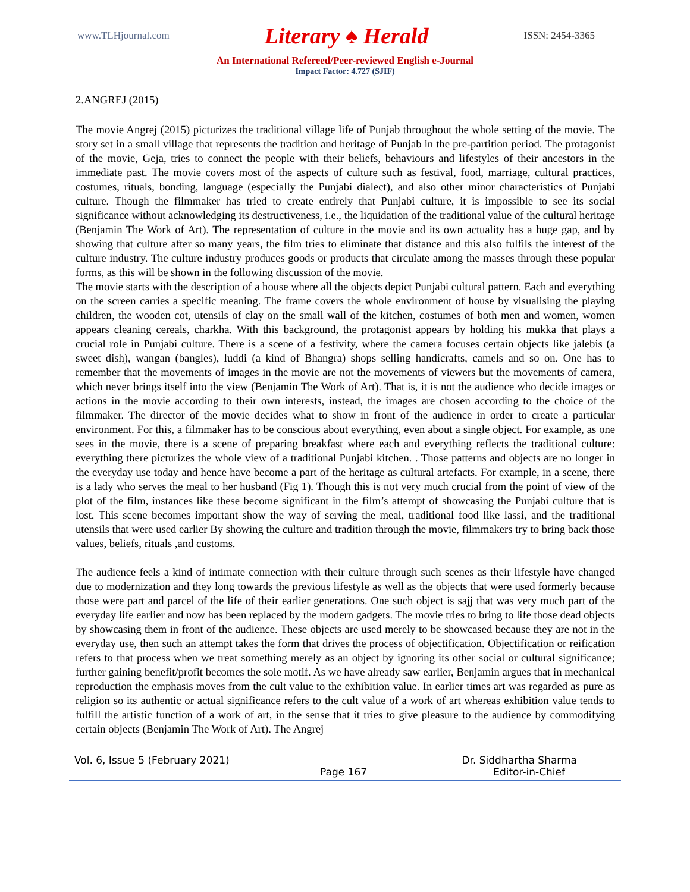www.TLHjournal.com Literary ♠ Herald ISSN: 2454-3365
An International Refereed/Peer-reviewed English e-Journal
Impact Factor: 4.727 (SJIF)
2.ANGREJ (2015)
The movie Angrej (2015) picturizes the traditional village life of Punjab throughout the whole setting of the movie. The story set in a small village that represents the tradition and heritage of Punjab in the pre-partition period. The protagonist of the movie, Geja, tries to connect the people with their beliefs, behaviours and lifestyles of their ancestors in the immediate past. The movie covers most of the aspects of culture such as festival, food, marriage, cultural practices, costumes, rituals, bonding, language (especially the Punjabi dialect), and also other minor characteristics of Punjabi culture. Though the filmmaker has tried to create entirely that Punjabi culture, it is impossible to see its social significance without acknowledging its destructiveness, i.e., the liquidation of the traditional value of the cultural heritage (Benjamin The Work of Art). The representation of culture in the movie and its own actuality has a huge gap, and by showing that culture after so many years, the film tries to eliminate that distance and this also fulfils the interest of the culture industry. The culture industry produces goods or products that circulate among the masses through these popular forms, as this will be shown in the following discussion of the movie.
The movie starts with the description of a house where all the objects depict Punjabi cultural pattern. Each and everything on the screen carries a specific meaning. The frame covers the whole environment of house by visualising the playing children, the wooden cot, utensils of clay on the small wall of the kitchen, costumes of both men and women, women appears cleaning cereals, charkha. With this background, the protagonist appears by holding his mukka that plays a crucial role in Punjabi culture. There is a scene of a festivity, where the camera focuses certain objects like jalebis (a sweet dish), wangan (bangles), luddi (a kind of Bhangra) shops selling handicrafts, camels and so on. One has to remember that the movements of images in the movie are not the movements of viewers but the movements of camera, which never brings itself into the view (Benjamin The Work of Art). That is, it is not the audience who decide images or actions in the movie according to their own interests, instead, the images are chosen according to the choice of the filmmaker. The director of the movie decides what to show in front of the audience in order to create a particular environment. For this, a filmmaker has to be conscious about everything, even about a single object. For example, as one sees in the movie, there is a scene of preparing breakfast where each and everything reflects the traditional culture: everything there picturizes the whole view of a traditional Punjabi kitchen. . Those patterns and objects are no longer in the everyday use today and hence have become a part of the heritage as cultural artefacts. For example, in a scene, there is a lady who serves the meal to her husband (Fig 1). Though this is not very much crucial from the point of view of the plot of the film, instances like these become significant in the film’s attempt of showcasing the Punjabi culture that is lost. This scene becomes important show the way of serving the meal, traditional food like lassi, and the traditional utensils that were used earlier By showing the culture and tradition through the movie, filmmakers try to bring back those values, beliefs, rituals ,and customs.
The audience feels a kind of intimate connection with their culture through such scenes as their lifestyle have changed due to modernization and they long towards the previous lifestyle as well as the objects that were used formerly because those were part and parcel of the life of their earlier generations. One such object is sajj that was very much part of the everyday life earlier and now has been replaced by the modern gadgets. The movie tries to bring to life those dead objects by showcasing them in front of the audience. These objects are used merely to be showcased because they are not in the everyday use, then such an attempt takes the form that drives the process of objectification. Objectification or reification refers to that process when we treat something merely as an object by ignoring its other social or cultural significance; further gaining benefit/profit becomes the sole motif. As we have already saw earlier, Benjamin argues that in mechanical reproduction the emphasis moves from the cult value to the exhibition value. In earlier times art was regarded as pure as religion so its authentic or actual significance refers to the cult value of a work of art whereas exhibition value tends to fulfill the artistic function of a work of art, in the sense that it tries to give pleasure to the audience by commodifying certain objects (Benjamin The Work of Art). The Angrej
Vol. 6, Issue 5 (February 2021) Dr. Siddhartha Sharma
Page 167 Editor-in-Chief